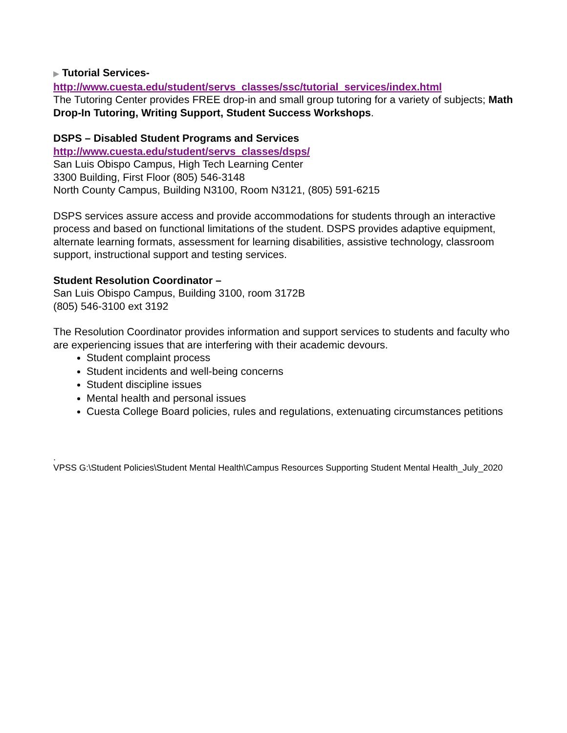▶ Tutorial Services-
http://www.cuesta.edu/student/servs_classes/ssc/tutorial_services/index.html
The Tutoring Center provides FREE drop-in and small group tutoring for a variety of subjects; Math Drop-In Tutoring, Writing Support, Student Success Workshops.
DSPS – Disabled Student Programs and Services
http://www.cuesta.edu/student/servs_classes/dsps/
San Luis Obispo Campus, High Tech Learning Center
3300 Building, First Floor (805) 546-3148
North County Campus, Building N3100, Room N3121, (805) 591-6215
DSPS services assure access and provide accommodations for students through an interactive process and based on functional limitations of the student. DSPS provides adaptive equipment, alternate learning formats, assessment for learning disabilities, assistive technology, classroom support, instructional support and testing services.
Student Resolution Coordinator –
San Luis Obispo Campus, Building 3100, room 3172B
(805) 546-3100 ext 3192
The Resolution Coordinator provides information and support services to students and faculty who are experiencing issues that are interfering with their academic devours.
Student complaint process
Student incidents and well-being concerns
Student discipline issues
Mental health and personal issues
Cuesta College Board policies, rules and regulations, extenuating circumstances petitions
.
VPSS G:\Student Policies\Student Mental Health\Campus Resources Supporting Student Mental Health_July_2020